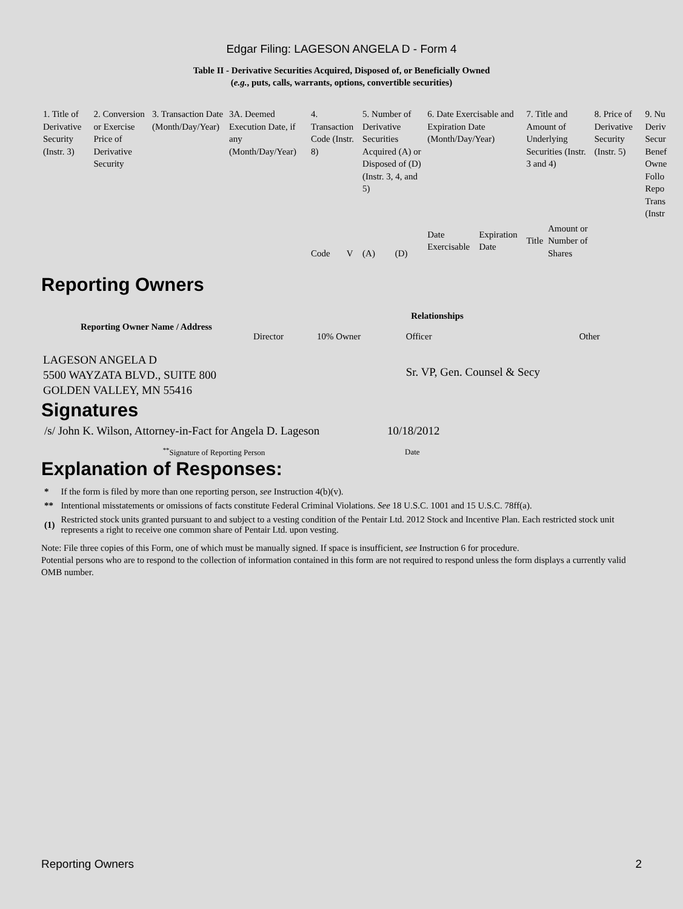Edgar Filing: LAGESON ANGELA D - Form 4
Table II - Derivative Securities Acquired, Disposed of, or Beneficially Owned
(e.g., puts, calls, warrants, options, convertible securities)
| 1. Title of Derivative Security (Instr. 3) | 2. Conversion or Exercise Price of Derivative Security | 3. Transaction Date (Month/Day/Year) | 3A. Deemed Execution Date, if any (Month/Day/Year) | 4. Transaction Code (Instr. 8) | | 5. Number of Derivative Securities Acquired (A) or Disposed of (D) (Instr. 3, 4, and 5) | | 6. Date Exercisable and Expiration Date (Month/Day/Year) | | 7. Title and Amount of Underlying Securities (Instr. 3 and 4) | | 8. Price of Derivative Security (Instr. 5) | 9. Nu Deriv Secur Benef Owne Follo Repo Trans (Instr |
| | | | | Code | V | (A) | (D) | Date Exercisable | Expiration Date | Title | Amount or Number of Shares | | |
Reporting Owners
| Reporting Owner Name / Address | Relationships | | | |
| --- | --- | --- | --- | --- |
| | Director | 10% Owner | Officer | Other |
| LAGESON ANGELA D 5500 WAYZATA BLVD., SUITE 800 GOLDEN VALLEY, MN 55416 | | | Sr. VP, Gen. Counsel & Secy | |
Signatures
| /s/ John K. Wilson, Attorney-in-Fact for Angela D. Lageson | 10/18/2012 |
| <sup>**</sup> Signature of Reporting Person | Date |
Explanation of Responses:
| * | If the form is filed by more than one reporting person, see Instruction 4(b)(v). |
| ** | Intentional misstatements or omissions of facts constitute Federal Criminal Violations. See 18 U.S.C. 1001 and 15 U.S.C. 78ff(a). |
| (1) | Restricted stock units granted pursuant to and subject to a vesting condition of the Pentair Ltd. 2012 Stock and Incentive Plan. Each restricted stock unit represents a right to receive one common share of Pentair Ltd. upon vesting. |
Note: File three copies of this Form, one of which must be manually signed. If space is insufficient, see Instruction 6 for procedure.
Potential persons who are to respond to the collection of information contained in this form are not required to respond unless the form displays a currently valid OMB number.
Reporting Owners 2